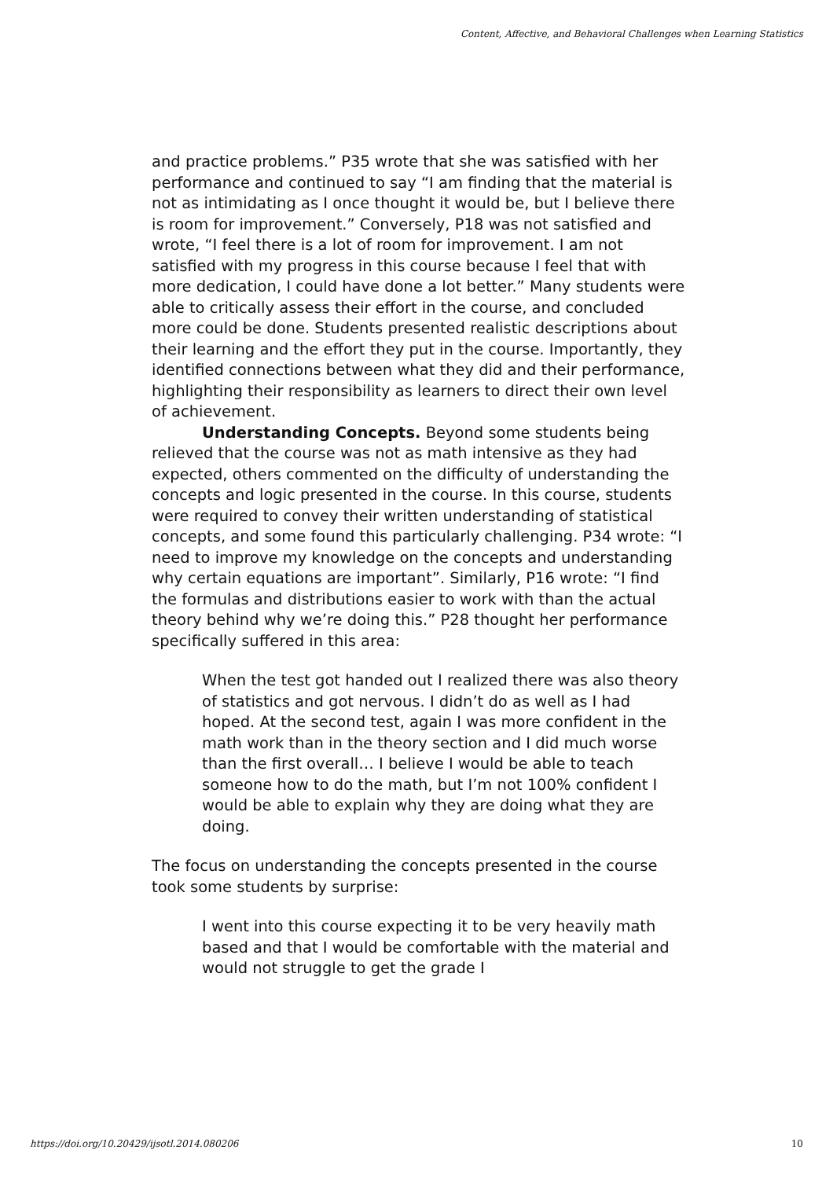Content, Affective, and Behavioral Challenges when Learning Statistics
and practice problems.” P35 wrote that she was satisfied with her performance and continued to say “I am finding that the material is not as intimidating as I once thought it would be, but I believe there is room for improvement.” Conversely, P18 was not satisfied and wrote, “I feel there is a lot of room for improvement. I am not satisfied with my progress in this course because I feel that with more dedication, I could have done a lot better.” Many students were able to critically assess their effort in the course, and concluded more could be done. Students presented realistic descriptions about their learning and the effort they put in the course. Importantly, they identified connections between what they did and their performance, highlighting their responsibility as learners to direct their own level of achievement.
Understanding Concepts. Beyond some students being relieved that the course was not as math intensive as they had expected, others commented on the difficulty of understanding the concepts and logic presented in the course. In this course, students were required to convey their written understanding of statistical concepts, and some found this particularly challenging. P34 wrote: “I need to improve my knowledge on the concepts and understanding why certain equations are important”. Similarly, P16 wrote: “I find the formulas and distributions easier to work with than the actual theory behind why we’re doing this.” P28 thought her performance specifically suffered in this area:
When the test got handed out I realized there was also theory of statistics and got nervous. I didn’t do as well as I had hoped. At the second test, again I was more confident in the math work than in the theory section and I did much worse than the first overall… I believe I would be able to teach someone how to do the math, but I’m not 100% confident I would be able to explain why they are doing what they are doing.
The focus on understanding the concepts presented in the course took some students by surprise:
I went into this course expecting it to be very heavily math based and that I would be comfortable with the material and would not struggle to get the grade I
https://doi.org/10.20429/ijsotl.2014.080206 10